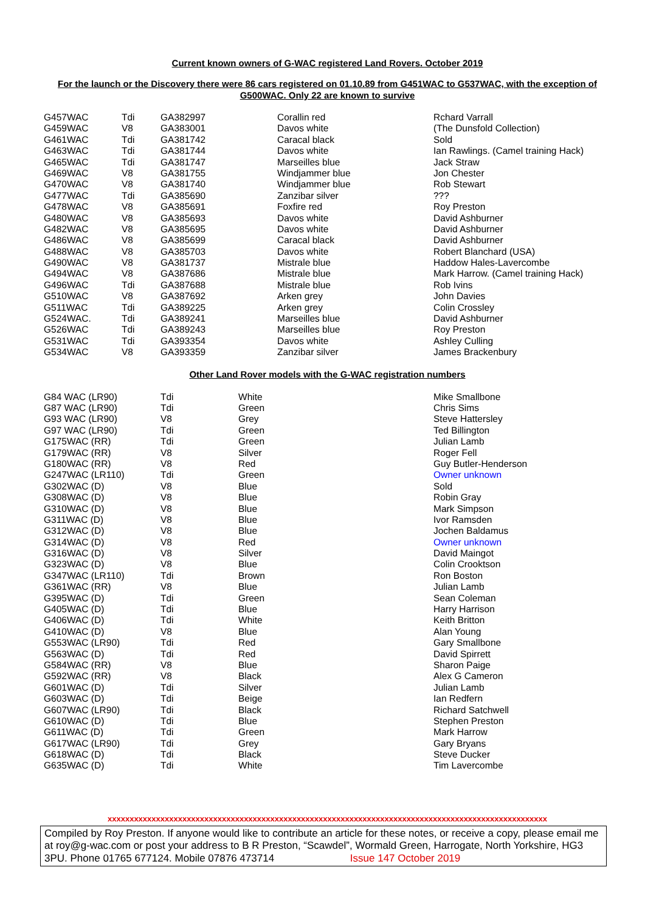Current known owners of G-WAC registered Land Rovers. October 2019
For the launch or the Discovery there were 86 cars registered on 01.10.89 from G451WAC to G537WAC, with the exception of G500WAC. Only 22 are known to survive
| G457WAC | Tdi | GA382997 | Corallin red | Rchard Varrall |
| G459WAC | V8 | GA383001 | Davos white | (The Dunsfold Collection) |
| G461WAC | Tdi | GA381742 | Caracal black | Sold |
| G463WAC | Tdi | GA381744 | Davos white | Ian Rawlings. (Camel training Hack) |
| G465WAC | Tdi | GA381747 | Marseilles blue | Jack Straw |
| G469WAC | V8 | GA381755 | Windjammer blue | Jon Chester |
| G470WAC | V8 | GA381740 | Windjammer blue | Rob Stewart |
| G477WAC | Tdi | GA385690 | Zanzibar silver | ??? |
| G478WAC | V8 | GA385691 | Foxfire red | Roy Preston |
| G480WAC | V8 | GA385693 | Davos white | David Ashburner |
| G482WAC | V8 | GA385695 | Davos white | David Ashburner |
| G486WAC | V8 | GA385699 | Caracal black | David Ashburner |
| G488WAC | V8 | GA385703 | Davos white | Robert Blanchard (USA) |
| G490WAC | V8 | GA381737 | Mistrale blue | Haddow Hales-Lavercombe |
| G494WAC | V8 | GA387686 | Mistrale blue | Mark Harrow. (Camel training Hack) |
| G496WAC | Tdi | GA387688 | Mistrale blue | Rob Ivins |
| G510WAC | V8 | GA387692 | Arken grey | John Davies |
| G511WAC | Tdi | GA389225 | Arken grey | Colin Crossley |
| G524WAC. | Tdi | GA389241 | Marseilles blue | David Ashburner |
| G526WAC | Tdi | GA389243 | Marseilles blue | Roy Preston |
| G531WAC | Tdi | GA393354 | Davos white | Ashley Culling |
| G534WAC | V8 | GA393359 | Zanzibar silver | James Brackenbury |
Other Land Rover models with the G-WAC registration numbers
| G84 WAC (LR90) | Tdi | White | Mike Smallbone |
| G87 WAC (LR90) | Tdi | Green | Chris Sims |
| G93 WAC (LR90) | V8 | Grey | Steve Hattersley |
| G97 WAC (LR90) | Tdi | Green | Ted Billington |
| G175WAC (RR) | Tdi | Green | Julian Lamb |
| G179WAC (RR) | V8 | Silver | Roger Fell |
| G180WAC (RR) | V8 | Red | Guy Butler-Henderson |
| G247WAC (LR110) | Tdi | Green | Owner unknown |
| G302WAC (D) | V8 | Blue | Sold |
| G308WAC (D) | V8 | Blue | Robin Gray |
| G310WAC (D) | V8 | Blue | Mark Simpson |
| G311WAC (D) | V8 | Blue | Ivor Ramsden |
| G312WAC (D) | V8 | Blue | Jochen Baldamus |
| G314WAC (D) | V8 | Red | Owner unknown |
| G316WAC (D) | V8 | Silver | David Maingot |
| G323WAC (D) | V8 | Blue | Colin Crooktson |
| G347WAC (LR110) | Tdi | Brown | Ron Boston |
| G361WAC (RR) | V8 | Blue | Julian Lamb |
| G395WAC (D) | Tdi | Green | Sean Coleman |
| G405WAC (D) | Tdi | Blue | Harry Harrison |
| G406WAC (D) | Tdi | White | Keith Britton |
| G410WAC (D) | V8 | Blue | Alan Young |
| G553WAC (LR90) | Tdi | Red | Gary Smallbone |
| G563WAC (D) | Tdi | Red | David Spirrett |
| G584WAC (RR) | V8 | Blue | Sharon Paige |
| G592WAC (RR) | V8 | Black | Alex G Cameron |
| G601WAC (D) | Tdi | Silver | Julian Lamb |
| G603WAC (D) | Tdi | Beige | Ian Redfern |
| G607WAC (LR90) | Tdi | Black | Richard Satchwell |
| G610WAC (D) | Tdi | Blue | Stephen Preston |
| G611WAC (D) | Tdi | Green | Mark Harrow |
| G617WAC (LR90) | Tdi | Grey | Gary Bryans |
| G618WAC (D) | Tdi | Black | Steve Ducker |
| G635WAC (D) | Tdi | White | Tim Lavercombe |
xxxxxxxxxxxxxxxxxxxxxxxxxxxxxxxxxxxxxxxxxxxxxxxxxxxxxxxxxxxxxxxxxxxxxxxxxxxxxxxxxxxxxxxxxxxxxxxxxxxx
Compiled by Roy Preston. If anyone would like to contribute an article for these notes, or receive a copy, please email me at roy@g-wac.com or post your address to B R Preston, “Scawdel”, Wormald Green, Harrogate, North Yorkshire, HG3 3PU. Phone 01765 677124. Mobile 07876 473714 Issue 147 October 2019